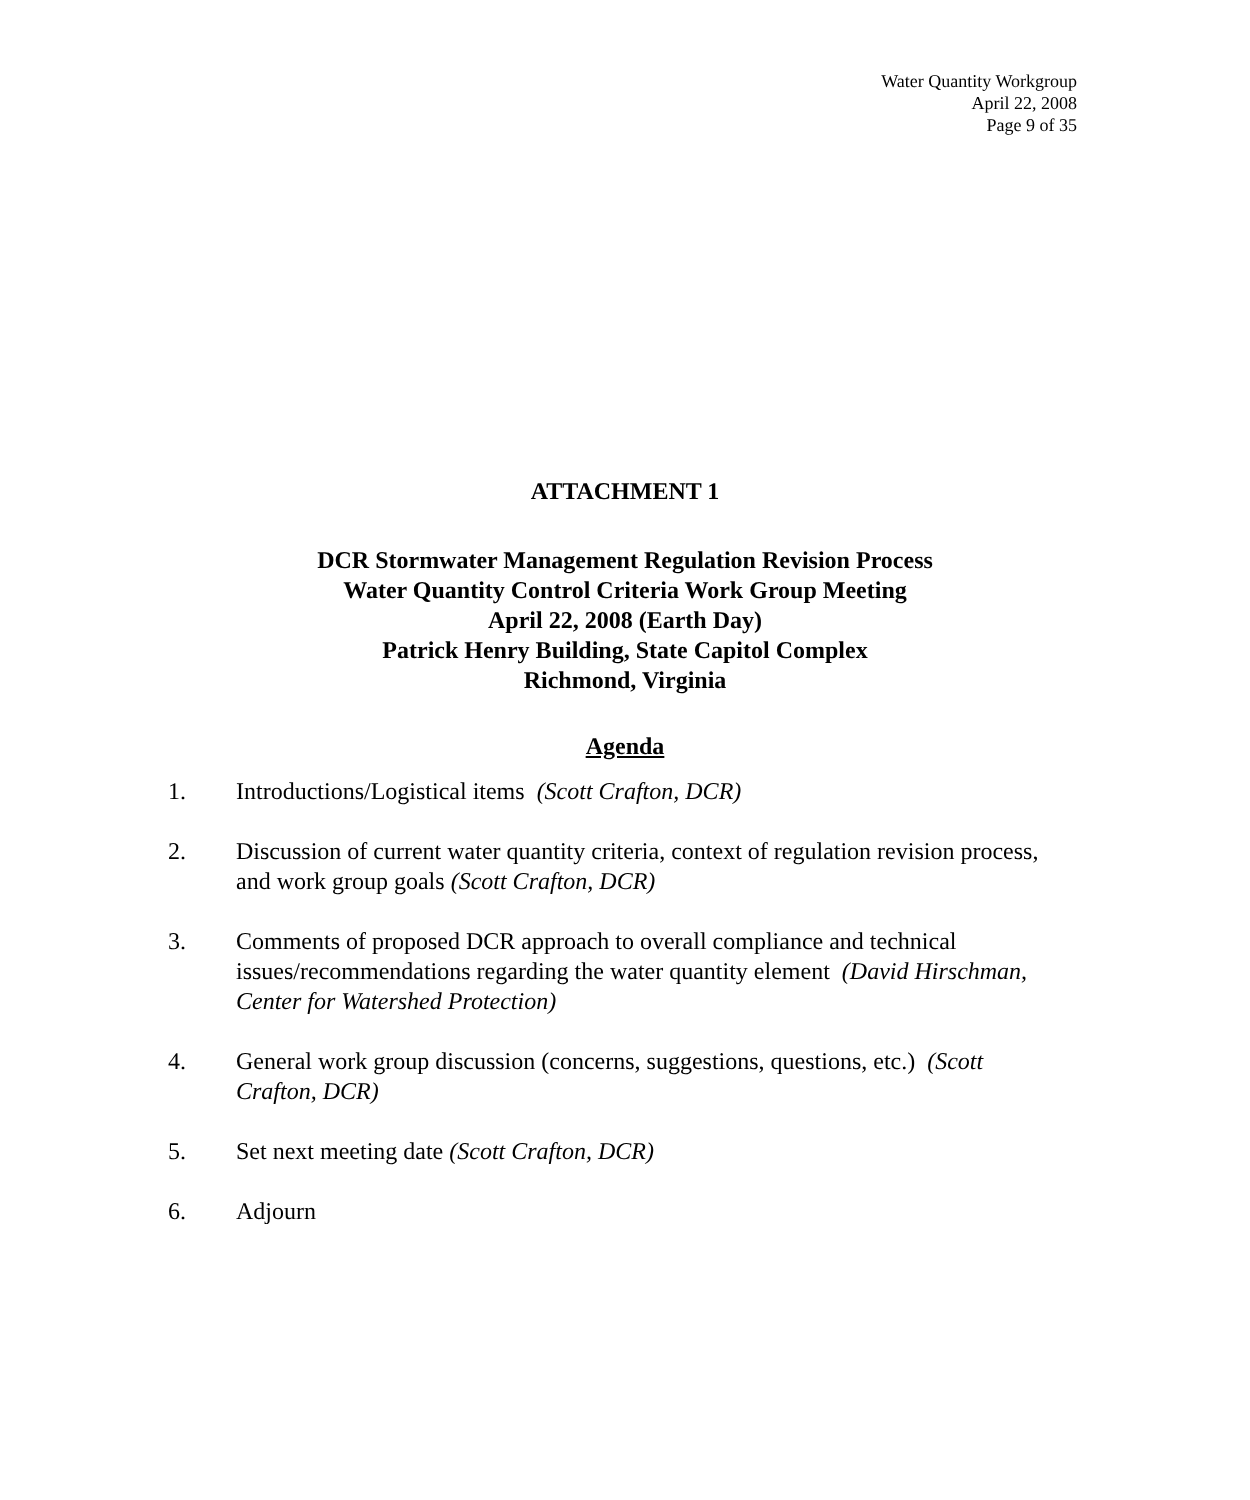Water Quantity Workgroup
April 22, 2008
Page 9 of 35
ATTACHMENT 1
DCR Stormwater Management Regulation Revision Process
Water Quantity Control Criteria Work Group Meeting
April 22, 2008 (Earth Day)
Patrick Henry Building, State Capitol Complex
Richmond, Virginia
Agenda
1. Introductions/Logistical items (Scott Crafton, DCR)
2. Discussion of current water quantity criteria, context of regulation revision process, and work group goals (Scott Crafton, DCR)
3. Comments of proposed DCR approach to overall compliance and technical issues/recommendations regarding the water quantity element (David Hirschman, Center for Watershed Protection)
4. General work group discussion (concerns, suggestions, questions, etc.) (Scott Crafton, DCR)
5. Set next meeting date (Scott Crafton, DCR)
6. Adjourn